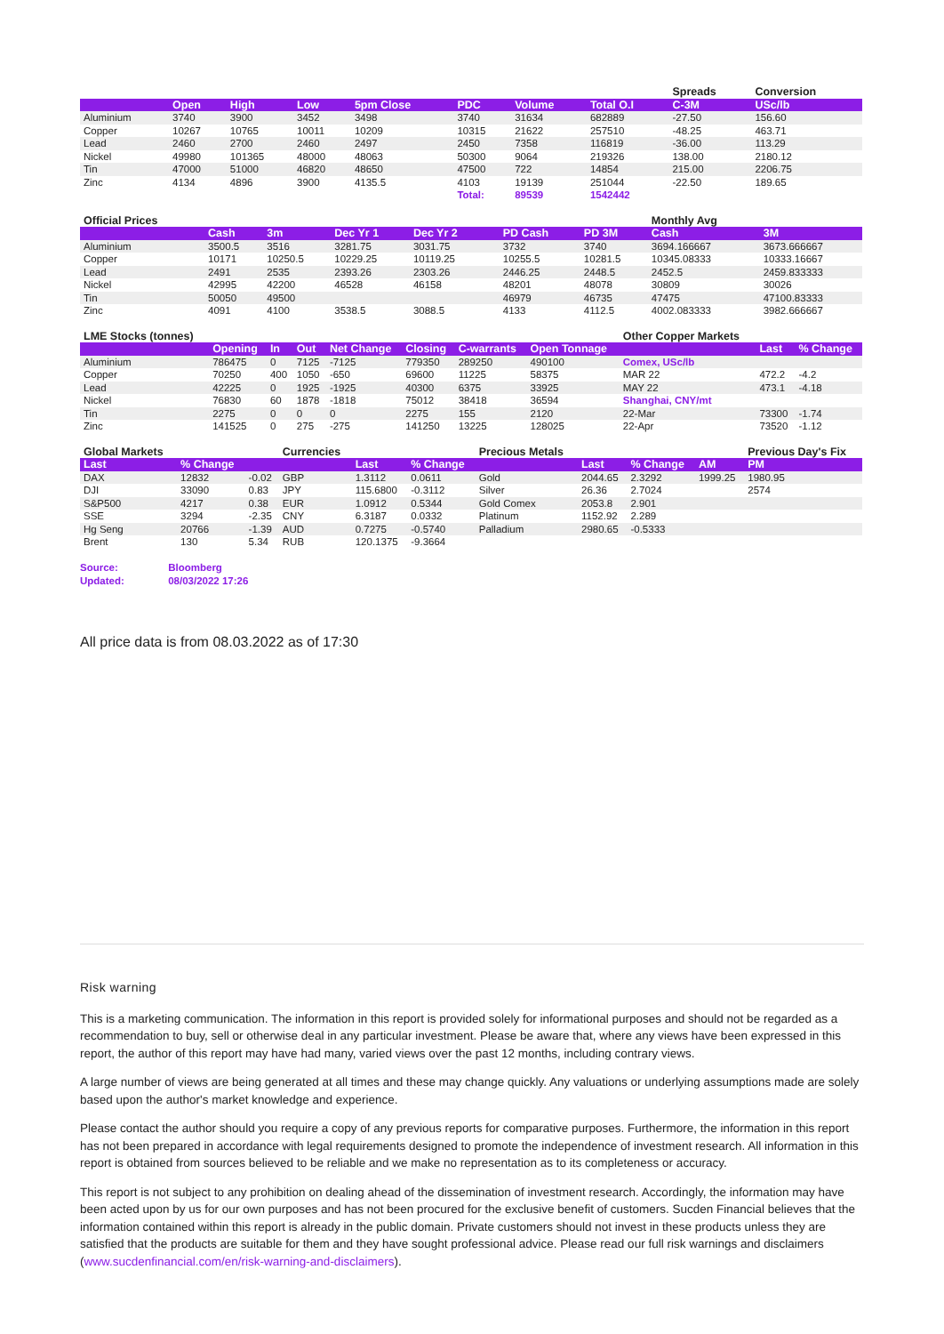| | | | | | | | | Spreads | Conversion |
| | Open | High | Low | 5pm Close | PDC | Volume | Total O.I | C-3M | USc/lb |
| Aluminium | 3740 | 3900 | 3452 | 3498 | 3740 | 31634 | 682889 | -27.50 | 156.60 |
| Copper | 10267 | 10765 | 10011 | 10209 | 10315 | 21622 | 257510 | -48.25 | 463.71 |
| Lead | 2460 | 2700 | 2460 | 2497 | 2450 | 7358 | 116819 | -36.00 | 113.29 |
| Nickel | 49980 | 101365 | 48000 | 48063 | 50300 | 9064 | 219326 | 138.00 | 2180.12 |
| Tin | 47000 | 51000 | 46820 | 48650 | 47500 | 722 | 14854 | 215.00 | 2206.75 |
| Zinc | 4134 | 4896 | 3900 | 4135.5 | 4103 | 19139 | 251044 | -22.50 | 189.65 |
| | | | | | Total: | 89539 | 1542442 | | |
| Official Prices | | | | | | | | Monthly Avg | |
| | Cash | 3m | Dec Yr 1 | Dec Yr 2 | | PD Cash | PD 3M | Cash | 3M |
| Aluminium | 3500.5 | 3516 | 3281.75 | 3031.75 | | 3732 | 3740 | 3694.166667 | 3673.666667 |
| Copper | 10171 | 10250.5 | 10229.25 | 10119.25 | | 10255.5 | 10281.5 | 10345.08333 | 10333.16667 |
| Lead | 2491 | 2535 | 2393.26 | 2303.26 | | 2446.25 | 2448.5 | 2452.5 | 2459.833333 |
| Nickel | 42995 | 42200 | 46528 | 46158 | | 48201 | 48078 | 30809 | 30026 |
| Tin | 50050 | 49500 | | | | 46979 | 46735 | 47475 | 47100.83333 |
| Zinc | 4091 | 4100 | 3538.5 | 3088.5 | | 4133 | 4112.5 | 4002.083333 | 3982.666667 |
| LME Stocks (tonnes) | | | | | | | | Other Copper Markets | | |
| | Opening | In | Out | Net Change | Closing | C-warrants | Open Tonnage | | Last | % Change |
| Aluminium | 786475 | 0 | 7125 | -7125 | 779350 | 289250 | 490100 | Comex, USc/lb | | |
| Copper | 70250 | 400 | 1050 | -650 | 69600 | 11225 | 58375 | MAR 22 | 472.2 | -4.2 |
| Lead | 42225 | 0 | 1925 | -1925 | 40300 | 6375 | 33925 | MAY 22 | 473.1 | -4.18 |
| Nickel | 76830 | 60 | 1878 | -1818 | 75012 | 38418 | 36594 | Shanghai, CNY/mt | | |
| Tin | 2275 | 0 | 0 | 0 | 2275 | 155 | 2120 | 22-Mar | 73300 | -1.74 |
| Zinc | 141525 | 0 | 275 | -275 | 141250 | 13225 | 128025 | 22-Apr | 73520 | -1.12 |
| Global Markets | | | Currencies | | | Precious Metals | | | | Previous Day's Fix |
| Last | % Change | | | Last | % Change | | Last | % Change | AM | PM |
| DAX | 12832 | -0.02 | GBP | 1.3112 | 0.0611 | Gold | 2044.65 | 2.3292 | 1999.25 | 1980.95 |
| DJI | 33090 | 0.83 | JPY | 115.6800 | -0.3112 | Silver | 26.36 | 2.7024 | | 2574 |
| S&P500 | 4217 | 0.38 | EUR | 1.0912 | 0.5344 | Gold Comex | 2053.8 | 2.901 | | |
| SSE | 3294 | -2.35 | CNY | 6.3187 | 0.0332 | Platinum | 1152.92 | 2.289 | | |
| Hg Seng | 20766 | -1.39 | AUD | 0.7275 | -0.5740 | Palladium | 2980.65 | -0.5333 | | |
| Brent | 130 | 5.34 | RUB | 120.1375 | -9.3664 | | | | | |
Source: Bloomberg
Updated: 08/03/2022 17:26
All price data is from 08.03.2022 as of 17:30
Risk warning
This is a marketing communication. The information in this report is provided solely for informational purposes and should not be regarded as a recommendation to buy, sell or otherwise deal in any particular investment. Please be aware that, where any views have been expressed in this report, the author of this report may have had many, varied views over the past 12 months, including contrary views.
A large number of views are being generated at all times and these may change quickly. Any valuations or underlying assumptions made are solely based upon the author's market knowledge and experience.
Please contact the author should you require a copy of any previous reports for comparative purposes. Furthermore, the information in this report has not been prepared in accordance with legal requirements designed to promote the independence of investment research. All information in this report is obtained from sources believed to be reliable and we make no representation as to its completeness or accuracy.
This report is not subject to any prohibition on dealing ahead of the dissemination of investment research. Accordingly, the information may have been acted upon by us for our own purposes and has not been procured for the exclusive benefit of customers. Sucden Financial believes that the information contained within this report is already in the public domain. Private customers should not invest in these products unless they are satisfied that the products are suitable for them and they have sought professional advice. Please read our full risk warnings and disclaimers (www.sucdenfinancial.com/en/risk-warning-and-disclaimers).